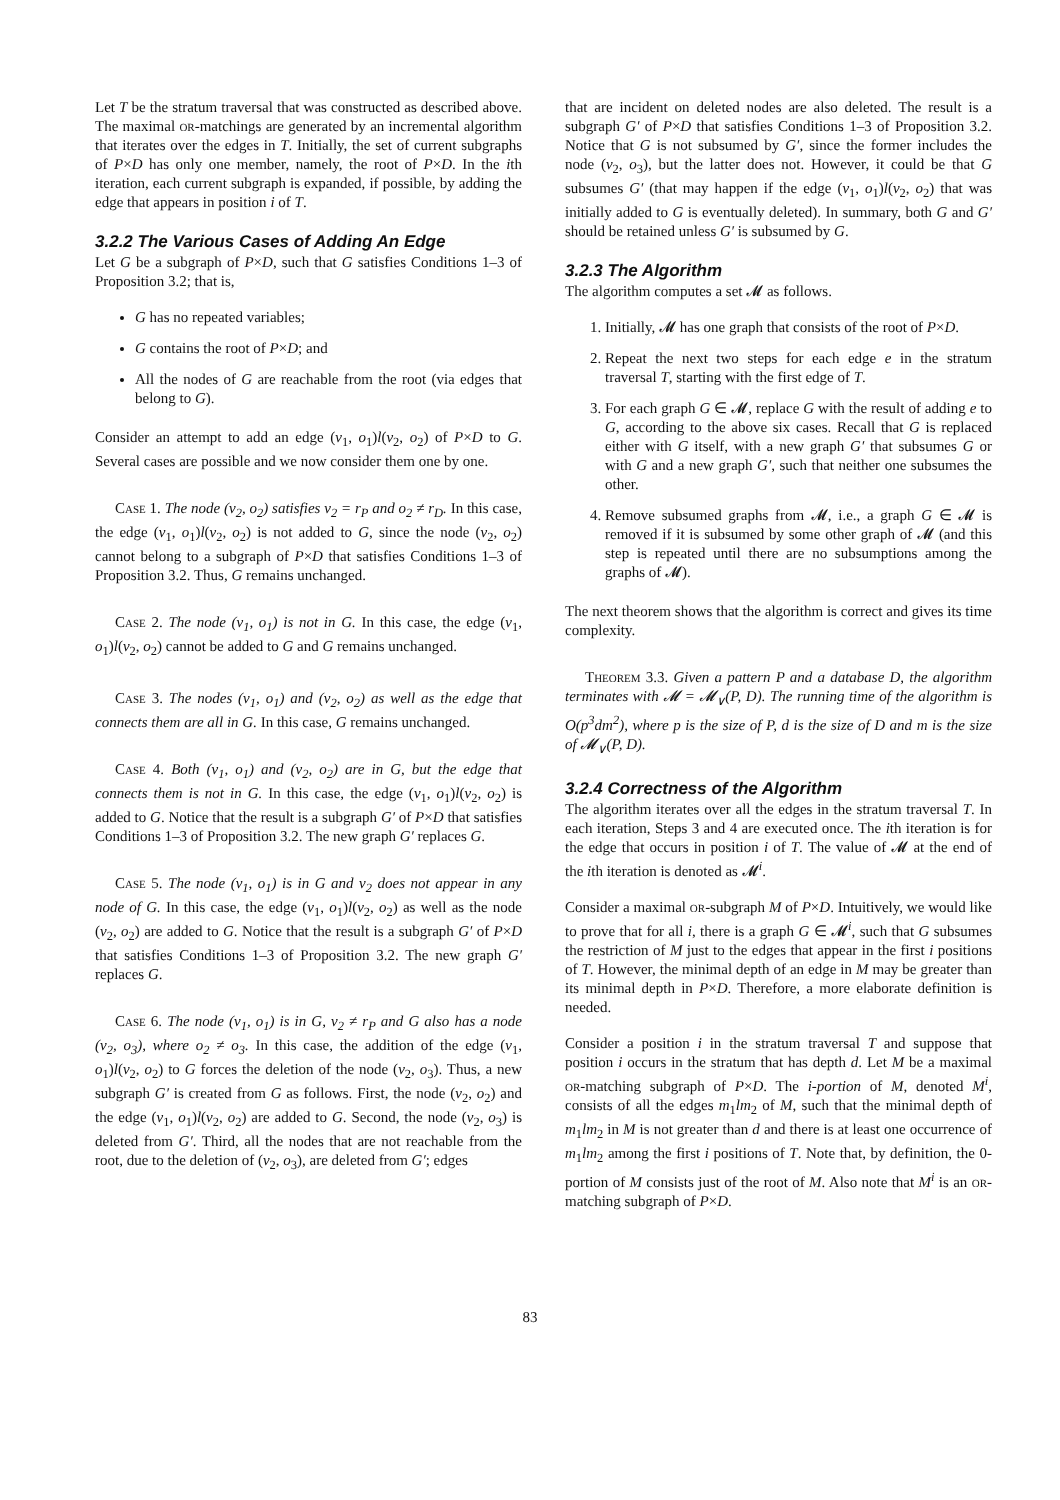Let T be the stratum traversal that was constructed as described above. The maximal or-matchings are generated by an incremental algorithm that iterates over the edges in T. Initially, the set of current subgraphs of P×D has only one member, namely, the root of P×D. In the ith iteration, each current subgraph is expanded, if possible, by adding the edge that appears in position i of T.
3.2.2 The Various Cases of Adding An Edge
Let G be a subgraph of P×D, such that G satisfies Conditions 1–3 of Proposition 3.2; that is,
G has no repeated variables;
G contains the root of P×D; and
All the nodes of G are reachable from the root (via edges that belong to G).
Consider an attempt to add an edge (v<sub>1</sub>, o<sub>1</sub>)l(v<sub>2</sub>, o<sub>2</sub>) of P×D to G. Several cases are possible and we now consider them one by one.
Case 1. The node (v<sub>2</sub>, o<sub>2</sub>) satisfies v<sub>2</sub> = r<sub>P</sub> and o<sub>2</sub> ≠ r<sub>D</sub>. In this case, the edge (v<sub>1</sub>, o<sub>1</sub>)l(v<sub>2</sub>, o<sub>2</sub>) is not added to G, since the node (v<sub>2</sub>, o<sub>2</sub>) cannot belong to a subgraph of P×D that satisfies Conditions 1–3 of Proposition 3.2. Thus, G remains unchanged.
Case 2. The node (v<sub>1</sub>, o<sub>1</sub>) is not in G. In this case, the edge (v<sub>1</sub>, o<sub>1</sub>)l(v<sub>2</sub>, o<sub>2</sub>) cannot be added to G and G remains unchanged.
Case 3. The nodes (v<sub>1</sub>, o<sub>1</sub>) and (v<sub>2</sub>, o<sub>2</sub>) as well as the edge that connects them are all in G. In this case, G remains unchanged.
Case 4. Both (v<sub>1</sub>, o<sub>1</sub>) and (v<sub>2</sub>, o<sub>2</sub>) are in G, but the edge that connects them is not in G. In this case, the edge (v<sub>1</sub>, o<sub>1</sub>)l(v<sub>2</sub>, o<sub>2</sub>) is added to G. Notice that the result is a subgraph G′ of P×D that satisfies Conditions 1–3 of Proposition 3.2. The new graph G′ replaces G.
Case 5. The node (v<sub>1</sub>, o<sub>1</sub>) is in G and v<sub>2</sub> does not appear in any node of G. In this case, the edge (v<sub>1</sub>, o<sub>1</sub>)l(v<sub>2</sub>, o<sub>2</sub>) as well as the node (v<sub>2</sub>, o<sub>2</sub>) are added to G. Notice that the result is a subgraph G′ of P×D that satisfies Conditions 1–3 of Proposition 3.2. The new graph G′ replaces G.
Case 6. The node (v<sub>1</sub>, o<sub>1</sub>) is in G, v<sub>2</sub> ≠ r<sub>P</sub> and G also has a node (v<sub>2</sub>, o<sub>3</sub>), where o<sub>2</sub> ≠ o<sub>3</sub>. In this case, the addition of the edge (v<sub>1</sub>, o<sub>1</sub>)l(v<sub>2</sub>, o<sub>2</sub>) to G forces the deletion of the node (v<sub>2</sub>, o<sub>3</sub>). Thus, a new subgraph G′ is created from G as follows. First, the node (v<sub>2</sub>, o<sub>2</sub>) and the edge (v<sub>1</sub>, o<sub>1</sub>)l(v<sub>2</sub>, o<sub>2</sub>) are added to G. Second, the node (v<sub>2</sub>, o<sub>3</sub>) is deleted from G′. Third, all the nodes that are not reachable from the root, due to the deletion of (v<sub>2</sub>, o<sub>3</sub>), are deleted from G′; edges
that are incident on deleted nodes are also deleted. The result is a subgraph G′ of P×D that satisfies Conditions 1–3 of Proposition 3.2. Notice that G is not subsumed by G′, since the former includes the node (v<sub>2</sub>, o<sub>3</sub>), but the latter does not. However, it could be that G subsumes G′ (that may happen if the edge (v<sub>1</sub>, o<sub>1</sub>)l(v<sub>2</sub>, o<sub>2</sub>) that was initially added to G is eventually deleted). In summary, both G and G′ should be retained unless G′ is subsumed by G.
3.2.3 The Algorithm
The algorithm computes a set 𝓜 as follows.
1. Initially, 𝓜 has one graph that consists of the root of P×D.
2. Repeat the next two steps for each edge e in the stratum traversal T, starting with the first edge of T.
3. For each graph G ∈ 𝓜, replace G with the result of adding e to G, according to the above six cases. Recall that G is replaced either with G itself, with a new graph G′ that subsumes G or with G and a new graph G′, such that neither one subsumes the other.
4. Remove subsumed graphs from 𝓜, i.e., a graph G ∈ 𝓜 is removed if it is subsumed by some other graph of 𝓜 (and this step is repeated until there are no subsumptions among the graphs of 𝓜).
The next theorem shows that the algorithm is correct and gives its time complexity.
Theorem 3.3. Given a pattern P and a database D, the algorithm terminates with 𝓜 = 𝓜<sub>∨</sub>(P, D). The running time of the algorithm is O(p<sup>3</sup>dm<sup>2</sup>), where p is the size of P, d is the size of D and m is the size of 𝓜<sub>∨</sub>(P, D).
3.2.4 Correctness of the Algorithm
The algorithm iterates over all the edges in the stratum traversal T. In each iteration, Steps 3 and 4 are executed once. The ith iteration is for the edge that occurs in position i of T. The value of 𝓜 at the end of the ith iteration is denoted as 𝓜<sup>i</sup>.
Consider a maximal or-subgraph M of P×D. Intuitively, we would like to prove that for all i, there is a graph G ∈ 𝓜<sup>i</sup>, such that G subsumes the restriction of M just to the edges that appear in the first i positions of T. However, the minimal depth of an edge in M may be greater than its minimal depth in P×D. Therefore, a more elaborate definition is needed.
Consider a position i in the stratum traversal T and suppose that position i occurs in the stratum that has depth d. Let M be a maximal or-matching subgraph of P×D. The i-portion of M, denoted M<sup>i</sup>, consists of all the edges m<sub>1</sub>lm<sub>2</sub> of M, such that the minimal depth of m<sub>1</sub>lm<sub>2</sub> in M is not greater than d and there is at least one occurrence of m<sub>1</sub>lm<sub>2</sub> among the first i positions of T. Note that, by definition, the 0-portion of M consists just of the root of M. Also note that M<sup>i</sup> is an or-matching subgraph of P×D.
83